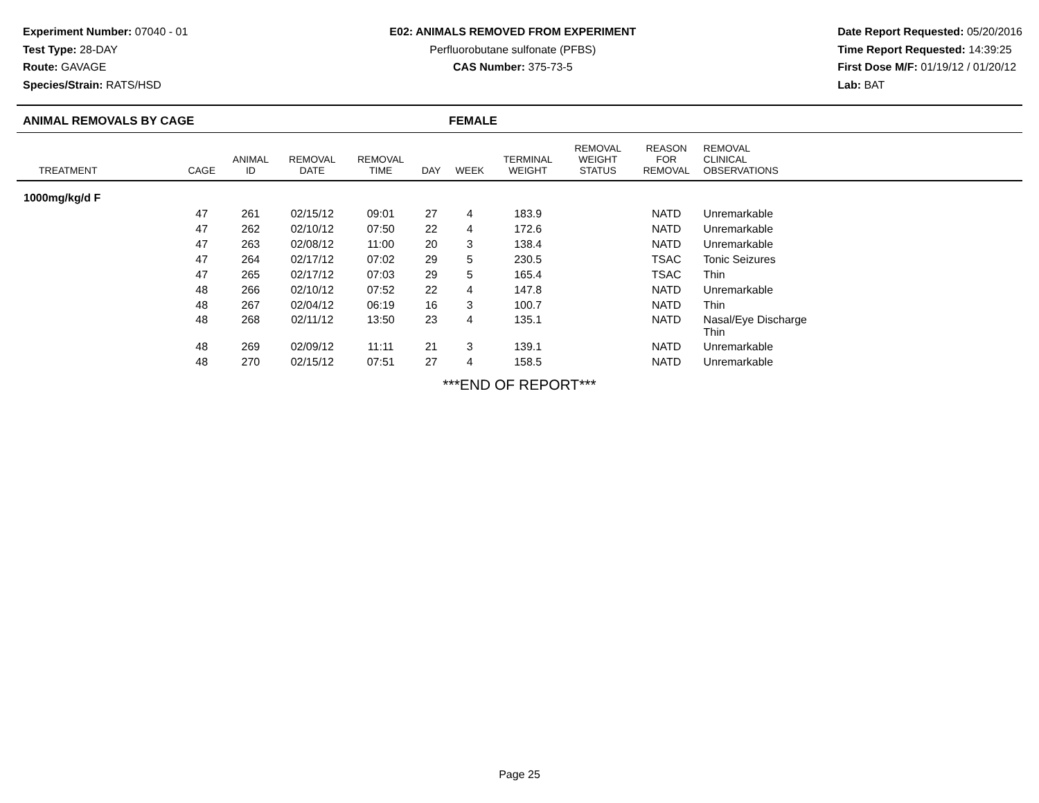Experiment Number: 07040 - 01
Test Type: 28-DAY
Route: GAVAGE
Species/Strain: RATS/HSD
E02: ANIMALS REMOVED FROM EXPERIMENT
Perfluorobutane sulfonate (PFBS)
CAS Number: 375-73-5
Date Report Requested: 05/20/2016
Time Report Requested: 14:39:25
First Dose M/F: 01/19/12 / 01/20/12
Lab: BAT
ANIMAL REMOVALS BY CAGE FEMALE
| TREATMENT | CAGE | ANIMAL ID | REMOVAL DATE | REMOVAL TIME | DAY | WEEK | TERMINAL WEIGHT | REMOVAL WEIGHT STATUS | REASON FOR REMOVAL | REMOVAL CLINICAL OBSERVATIONS | |
| --- | --- | --- | --- | --- | --- | --- | --- | --- | --- | --- | --- |
| 1000mg/kg/d F | | | | | | | | | | | |
| | 47 | 261 | 02/15/12 | 09:01 | 27 | 4 | 183.9 | | NATD | Unremarkable | |
| | 47 | 262 | 02/10/12 | 07:50 | 22 | 4 | 172.6 | | NATD | Unremarkable | |
| | 47 | 263 | 02/08/12 | 11:00 | 20 | 3 | 138.4 | | NATD | Unremarkable | |
| | 47 | 264 | 02/17/12 | 07:02 | 29 | 5 | 230.5 | | TSAC | Tonic Seizures | |
| | 47 | 265 | 02/17/12 | 07:03 | 29 | 5 | 165.4 | | TSAC | Thin | |
| | 48 | 266 | 02/10/12 | 07:52 | 22 | 4 | 147.8 | | NATD | Unremarkable | |
| | 48 | 267 | 02/04/12 | 06:19 | 16 | 3 | 100.7 | | NATD | Thin | |
| | 48 | 268 | 02/11/12 | 13:50 | 23 | 4 | 135.1 | | NATD | Nasal/Eye Discharge Thin | |
| | 48 | 269 | 02/09/12 | 11:11 | 21 | 3 | 139.1 | | NATD | Unremarkable | |
| | 48 | 270 | 02/15/12 | 07:51 | 27 | 4 | 158.5 | | NATD | Unremarkable | |
***END OF REPORT***
Page 25